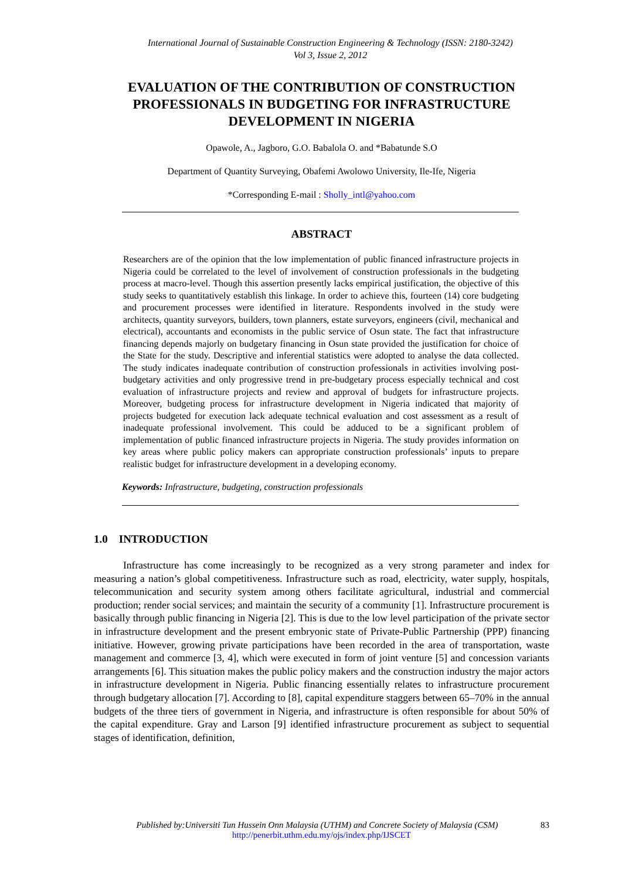International Journal of Sustainable Construction Engineering & Technology (ISSN: 2180-3242)
Vol 3, Issue 2, 2012
EVALUATION OF THE CONTRIBUTION OF CONSTRUCTION PROFESSIONALS IN BUDGETING FOR INFRASTRUCTURE DEVELOPMENT IN NIGERIA
Opawole, A., Jagboro, G.O. Babalola O. and *Babatunde S.O
Department of Quantity Surveying, Obafemi Awolowo University, Ile-Ife, Nigeria
*Corresponding E-mail : Sholly_intl@yahoo.com
ABSTRACT
Researchers are of the opinion that the low implementation of public financed infrastructure projects in Nigeria could be correlated to the level of involvement of construction professionals in the budgeting process at macro-level. Though this assertion presently lacks empirical justification, the objective of this study seeks to quantitatively establish this linkage. In order to achieve this, fourteen (14) core budgeting and procurement processes were identified in literature. Respondents involved in the study were architects, quantity surveyors, builders, town planners, estate surveyors, engineers (civil, mechanical and electrical), accountants and economists in the public service of Osun state. The fact that infrastructure financing depends majorly on budgetary financing in Osun state provided the justification for choice of the State for the study. Descriptive and inferential statistics were adopted to analyse the data collected. The study indicates inadequate contribution of construction professionals in activities involving post-budgetary activities and only progressive trend in pre-budgetary process especially technical and cost evaluation of infrastructure projects and review and approval of budgets for infrastructure projects. Moreover, budgeting process for infrastructure development in Nigeria indicated that majority of projects budgeted for execution lack adequate technical evaluation and cost assessment as a result of inadequate professional involvement. This could be adduced to be a significant problem of implementation of public financed infrastructure projects in Nigeria. The study provides information on key areas where public policy makers can appropriate construction professionals’ inputs to prepare realistic budget for infrastructure development in a developing economy.
Keywords: Infrastructure, budgeting, construction professionals
1.0 INTRODUCTION
Infrastructure has come increasingly to be recognized as a very strong parameter and index for measuring a nation’s global competitiveness. Infrastructure such as road, electricity, water supply, hospitals, telecommunication and security system among others facilitate agricultural, industrial and commercial production; render social services; and maintain the security of a community [1]. Infrastructure procurement is basically through public financing in Nigeria [2]. This is due to the low level participation of the private sector in infrastructure development and the present embryonic state of Private-Public Partnership (PPP) financing initiative. However, growing private participations have been recorded in the area of transportation, waste management and commerce [3, 4], which were executed in form of joint venture [5] and concession variants arrangements [6]. This situation makes the public policy makers and the construction industry the major actors in infrastructure development in Nigeria. Public financing essentially relates to infrastructure procurement through budgetary allocation [7]. According to [8], capital expenditure staggers between 65–70% in the annual budgets of the three tiers of government in Nigeria, and infrastructure is often responsible for about 50% of the capital expenditure. Gray and Larson [9] identified infrastructure procurement as subject to sequential stages of identification, definition,
Published by:Universiti Tun Hussein Onn Malaysia (UTHM) and Concrete Society of Malaysia (CSM) 83
http://penerbit.uthm.edu.my/ojs/index.php/IJSCET